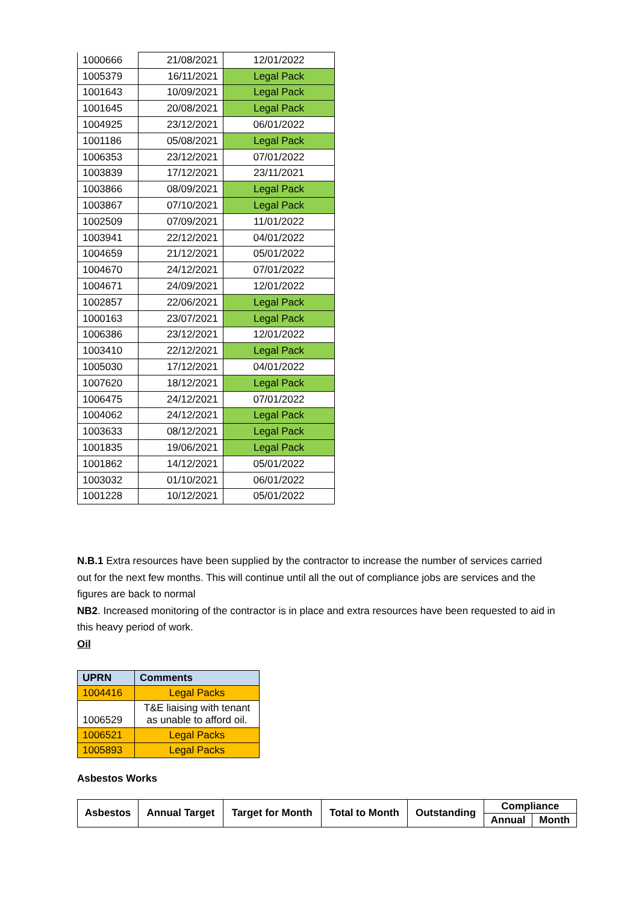| 1000666 | 21/08/2021 | 12/01/2022 |
| 1005379 | 16/11/2021 | Legal Pack |
| 1001643 | 10/09/2021 | Legal Pack |
| 1001645 | 20/08/2021 | Legal Pack |
| 1004925 | 23/12/2021 | 06/01/2022 |
| 1001186 | 05/08/2021 | Legal Pack |
| 1006353 | 23/12/2021 | 07/01/2022 |
| 1003839 | 17/12/2021 | 23/11/2021 |
| 1003866 | 08/09/2021 | Legal Pack |
| 1003867 | 07/10/2021 | Legal Pack |
| 1002509 | 07/09/2021 | 11/01/2022 |
| 1003941 | 22/12/2021 | 04/01/2022 |
| 1004659 | 21/12/2021 | 05/01/2022 |
| 1004670 | 24/12/2021 | 07/01/2022 |
| 1004671 | 24/09/2021 | 12/01/2022 |
| 1002857 | 22/06/2021 | Legal Pack |
| 1000163 | 23/07/2021 | Legal Pack |
| 1006386 | 23/12/2021 | 12/01/2022 |
| 1003410 | 22/12/2021 | Legal Pack |
| 1005030 | 17/12/2021 | 04/01/2022 |
| 1007620 | 18/12/2021 | Legal Pack |
| 1006475 | 24/12/2021 | 07/01/2022 |
| 1004062 | 24/12/2021 | Legal Pack |
| 1003633 | 08/12/2021 | Legal Pack |
| 1001835 | 19/06/2021 | Legal Pack |
| 1001862 | 14/12/2021 | 05/01/2022 |
| 1003032 | 01/10/2021 | 06/01/2022 |
| 1001228 | 10/12/2021 | 05/01/2022 |
N.B.1 Extra resources have been supplied by the contractor to increase the number of services carried out for the next few months. This will continue until all the out of compliance jobs are services and the figures are back to normal
NB2. Increased monitoring of the contractor is in place and extra resources have been requested to aid in this heavy period of work.
Oil
| UPRN | Comments |
| --- | --- |
| 1004416 | Legal Packs |
| 1006529 | T&E liaising with tenant as unable to afford oil. |
| 1006521 | Legal Packs |
| 1005893 | Legal Packs |
Asbestos Works
| Asbestos | Annual Target | Target for Month | Total to Month | Outstanding | Compliance | |
| --- | --- | --- | --- | --- | --- | --- |
| | | | | | Annual | Month |